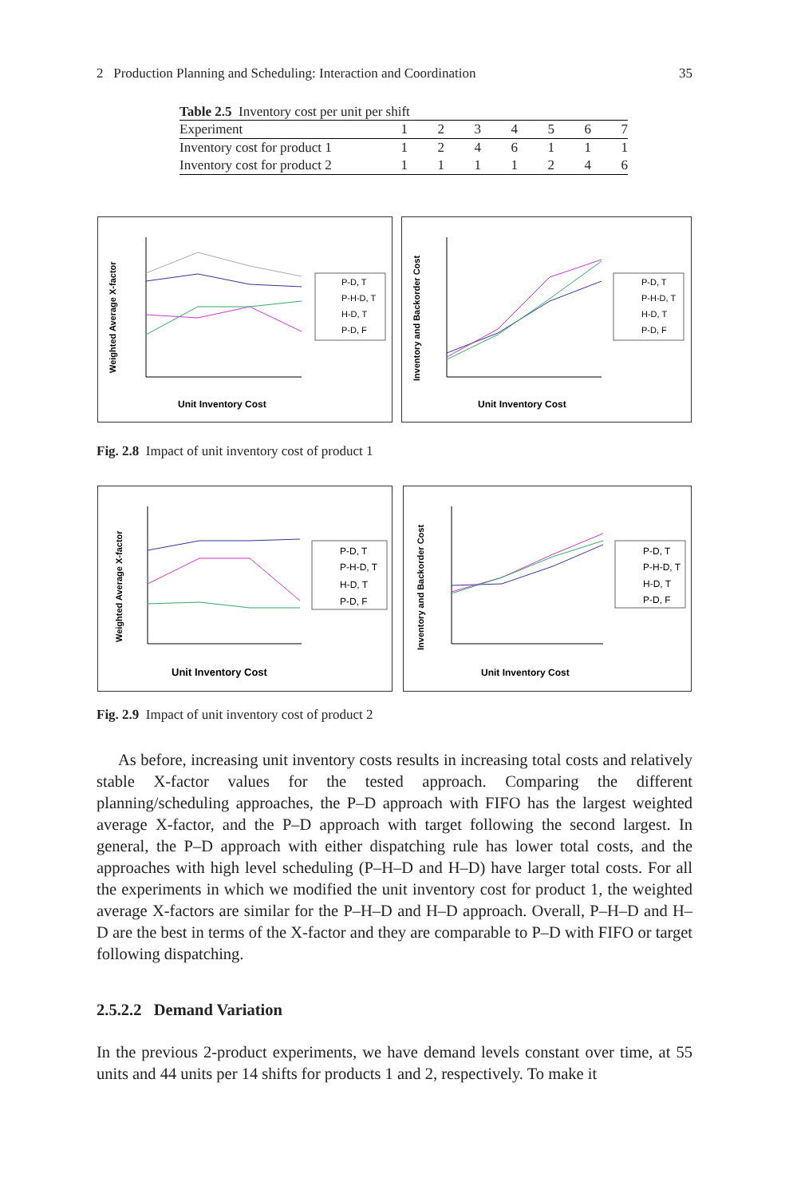2 Production Planning and Scheduling: Interaction and Coordination 35
Table 2.5 Inventory cost per unit per shift
| Experiment | 1 | 2 | 3 | 4 | 5 | 6 | 7 |
| --- | --- | --- | --- | --- | --- | --- | --- |
| Inventory cost for product 1 | 1 | 2 | 4 | 6 | 1 | 1 | 1 |
| Inventory cost for product 2 | 1 | 1 | 1 | 1 | 2 | 4 | 6 |
Unit Inventory Cost
Weighted Average X-factor
P-D, T
P-H-D, T
H-D, T
P-D, F
Unit Inventory Cost
Inventory and Backorder Cost
P-D, T
P-H-D, T
H-D, T
P-D, F
Fig. 2.8 Impact of unit inventory cost of product 1
Unit Inventory Cost
Weighted Average X-factor
P-D, T
P-H-D, T
H-D, T
P-D, F
Unit Inventory Cost
Inventory and Backorder Cost
P-D, T
P-H-D, T
H-D, T
P-D, F
Fig. 2.9 Impact of unit inventory cost of product 2
As before, increasing unit inventory costs results in increasing total costs and relatively stable X-factor values for the tested approach. Comparing the different planning/scheduling approaches, the P–D approach with FIFO has the largest weighted average X-factor, and the P–D approach with target following the second largest. In general, the P–D approach with either dispatching rule has lower total costs, and the approaches with high level scheduling (P–H–D and H–D) have larger total costs. For all the experiments in which we modified the unit inventory cost for product 1, the weighted average X-factors are similar for the P–H–D and H–D approach. Overall, P–H–D and H–D are the best in terms of the X-factor and they are comparable to P–D with FIFO or target following dispatching.
2.5.2.2 Demand Variation
In the previous 2-product experiments, we have demand levels constant over time, at 55 units and 44 units per 14 shifts for products 1 and 2, respectively. To make it